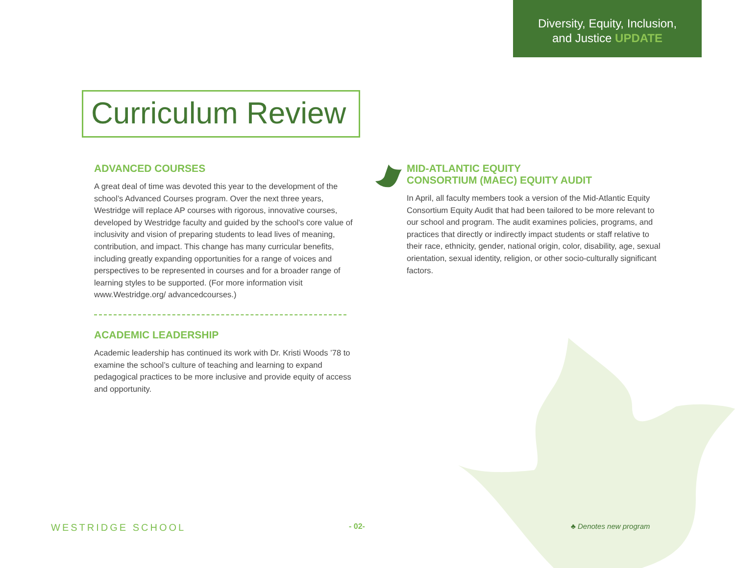Diversity, Equity, Inclusion,
and Justice UPDATE
Curriculum Review
ADVANCED COURSES
A great deal of time was devoted this year to the development of the school’s Advanced Courses program. Over the next three years, Westridge will replace AP courses with rigorous, innovative courses, developed by Westridge faculty and guided by the school's core value of inclusivity and vision of preparing students to lead lives of meaning, contribution, and impact. This change has many curricular benefits, including greatly expanding opportunities for a range of voices and perspectives to be represented in courses and for a broader range of learning styles to be supported. (For more information visit www.Westridge.org/ advancedcourses.)
ACADEMIC LEADERSHIP
Academic leadership has continued its work with Dr. Kristi Woods ’78 to examine the school’s culture of teaching and learning to expand pedagogical practices to be more inclusive and provide equity of access and opportunity.
MID-ATLANTIC EQUITY
CONSORTIUM (MAEC) EQUITY AUDIT
In April, all faculty members took a version of the Mid-Atlantic Equity Consortium Equity Audit that had been tailored to be more relevant to our school and program. The audit examines policies, programs, and practices that directly or indirectly impact students or staff relative to their race, ethnicity, gender, national origin, color, disability, age, sexual orientation, sexual identity, religion, or other socio-culturally significant factors.
WESTRIDGE SCHOOL - 02- ♣ Denotes new program